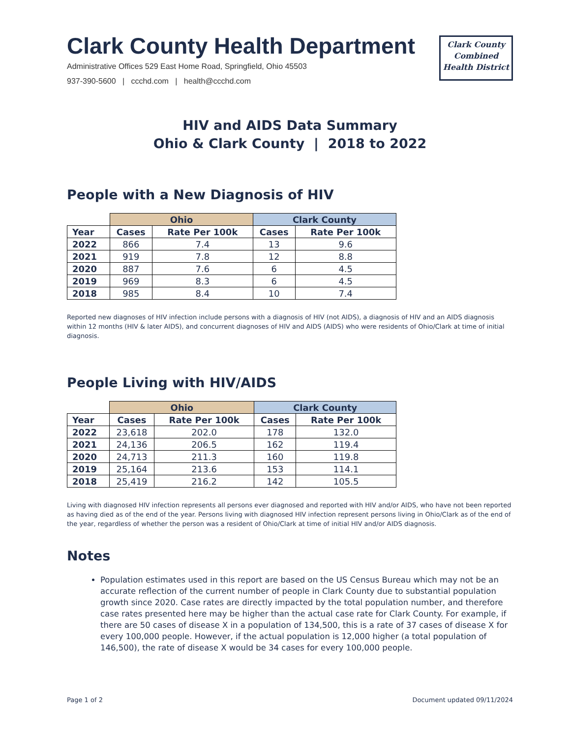Clark County Health Department
Administrative Offices 529 East Home Road, Springfield, Ohio 45503
937-390-5600 | ccchd.com | health@ccchd.com
Clark County
Combined
Health District
HIV and AIDS Data Summary
Ohio & Clark County | 2018 to 2022
People with a New Diagnosis of HIV
| | Ohio | | Clark County | |
| --- | --- | --- | --- | --- |
| Year | Cases | Rate Per 100k | Cases | Rate Per 100k |
| 2022 | 866 | 7.4 | 13 | 9.6 |
| 2021 | 919 | 7.8 | 12 | 8.8 |
| 2020 | 887 | 7.6 | 6 | 4.5 |
| 2019 | 969 | 8.3 | 6 | 4.5 |
| 2018 | 985 | 8.4 | 10 | 7.4 |
Reported new diagnoses of HIV infection include persons with a diagnosis of HIV (not AIDS), a diagnosis of HIV and an AIDS diagnosis within 12 months (HIV & later AIDS), and concurrent diagnoses of HIV and AIDS (AIDS) who were residents of Ohio/Clark at time of initial diagnosis.
People Living with HIV/AIDS
| | Ohio | | Clark County | |
| --- | --- | --- | --- | --- |
| Year | Cases | Rate Per 100k | Cases | Rate Per 100k |
| 2022 | 23,618 | 202.0 | 178 | 132.0 |
| 2021 | 24,136 | 206.5 | 162 | 119.4 |
| 2020 | 24,713 | 211.3 | 160 | 119.8 |
| 2019 | 25,164 | 213.6 | 153 | 114.1 |
| 2018 | 25,419 | 216.2 | 142 | 105.5 |
Living with diagnosed HIV infection represents all persons ever diagnosed and reported with HIV and/or AIDS, who have not been reported as having died as of the end of the year. Persons living with diagnosed HIV infection represent persons living in Ohio/Clark as of the end of the year, regardless of whether the person was a resident of Ohio/Clark at time of initial HIV and/or AIDS diagnosis.
Notes
Population estimates used in this report are based on the US Census Bureau which may not be an accurate reflection of the current number of people in Clark County due to substantial population growth since 2020. Case rates are directly impacted by the total population number, and therefore case rates presented here may be higher than the actual case rate for Clark County. For example, if there are 50 cases of disease X in a population of 134,500, this is a rate of 37 cases of disease X for every 100,000 people. However, if the actual population is 12,000 higher (a total population of 146,500), the rate of disease X would be 34 cases for every 100,000 people.
Page 1 of 2 Document updated 09/11/2024